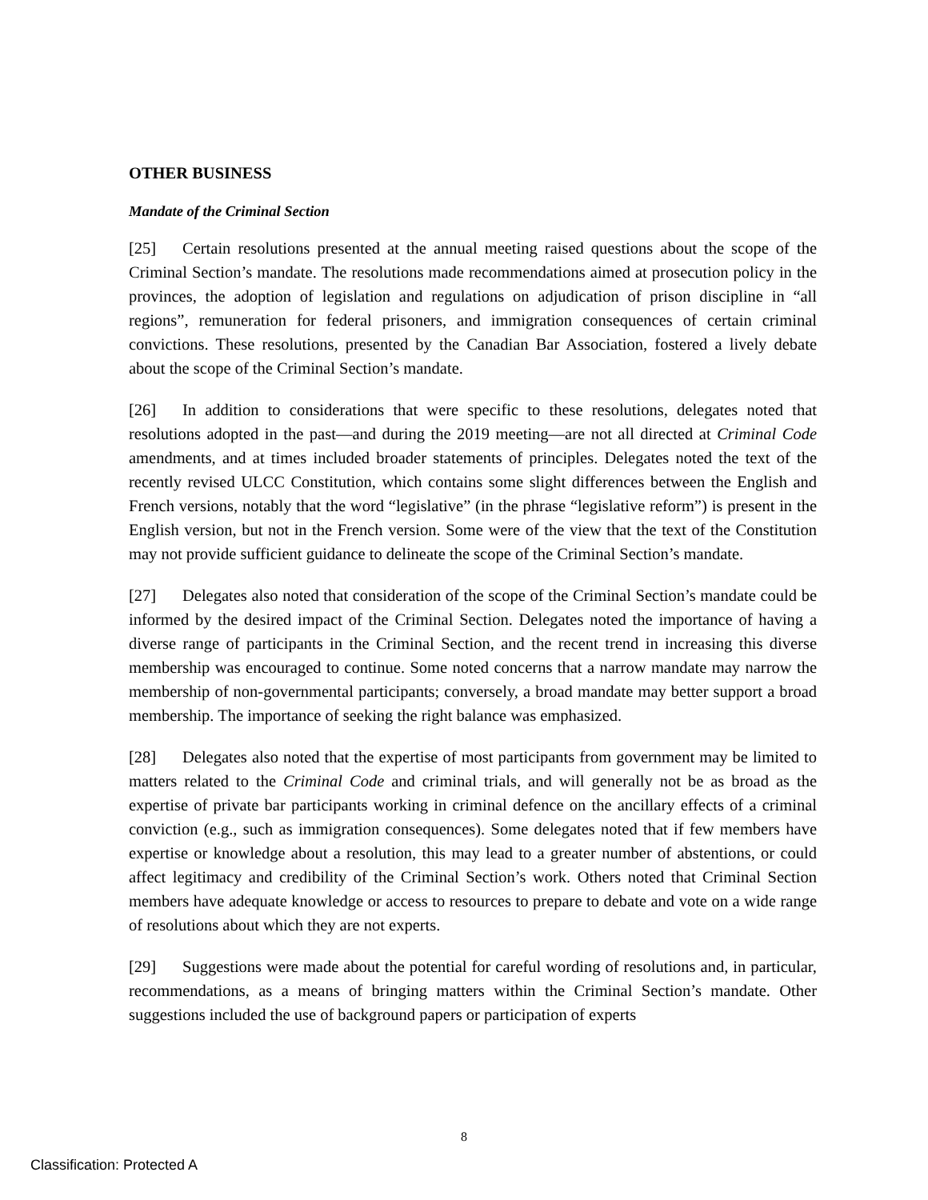OTHER BUSINESS
Mandate of the Criminal Section
[25] Certain resolutions presented at the annual meeting raised questions about the scope of the Criminal Section’s mandate. The resolutions made recommendations aimed at prosecution policy in the provinces, the adoption of legislation and regulations on adjudication of prison discipline in “all regions”, remuneration for federal prisoners, and immigration consequences of certain criminal convictions. These resolutions, presented by the Canadian Bar Association, fostered a lively debate about the scope of the Criminal Section’s mandate.
[26] In addition to considerations that were specific to these resolutions, delegates noted that resolutions adopted in the past—and during the 2019 meeting—are not all directed at Criminal Code amendments, and at times included broader statements of principles. Delegates noted the text of the recently revised ULCC Constitution, which contains some slight differences between the English and French versions, notably that the word “legislative” (in the phrase “legislative reform”) is present in the English version, but not in the French version. Some were of the view that the text of the Constitution may not provide sufficient guidance to delineate the scope of the Criminal Section’s mandate.
[27] Delegates also noted that consideration of the scope of the Criminal Section’s mandate could be informed by the desired impact of the Criminal Section. Delegates noted the importance of having a diverse range of participants in the Criminal Section, and the recent trend in increasing this diverse membership was encouraged to continue. Some noted concerns that a narrow mandate may narrow the membership of non-governmental participants; conversely, a broad mandate may better support a broad membership. The importance of seeking the right balance was emphasized.
[28] Delegates also noted that the expertise of most participants from government may be limited to matters related to the Criminal Code and criminal trials, and will generally not be as broad as the expertise of private bar participants working in criminal defence on the ancillary effects of a criminal conviction (e.g., such as immigration consequences). Some delegates noted that if few members have expertise or knowledge about a resolution, this may lead to a greater number of abstentions, or could affect legitimacy and credibility of the Criminal Section’s work. Others noted that Criminal Section members have adequate knowledge or access to resources to prepare to debate and vote on a wide range of resolutions about which they are not experts.
[29] Suggestions were made about the potential for careful wording of resolutions and, in particular, recommendations, as a means of bringing matters within the Criminal Section’s mandate. Other suggestions included the use of background papers or participation of experts
8
Classification: Protected A